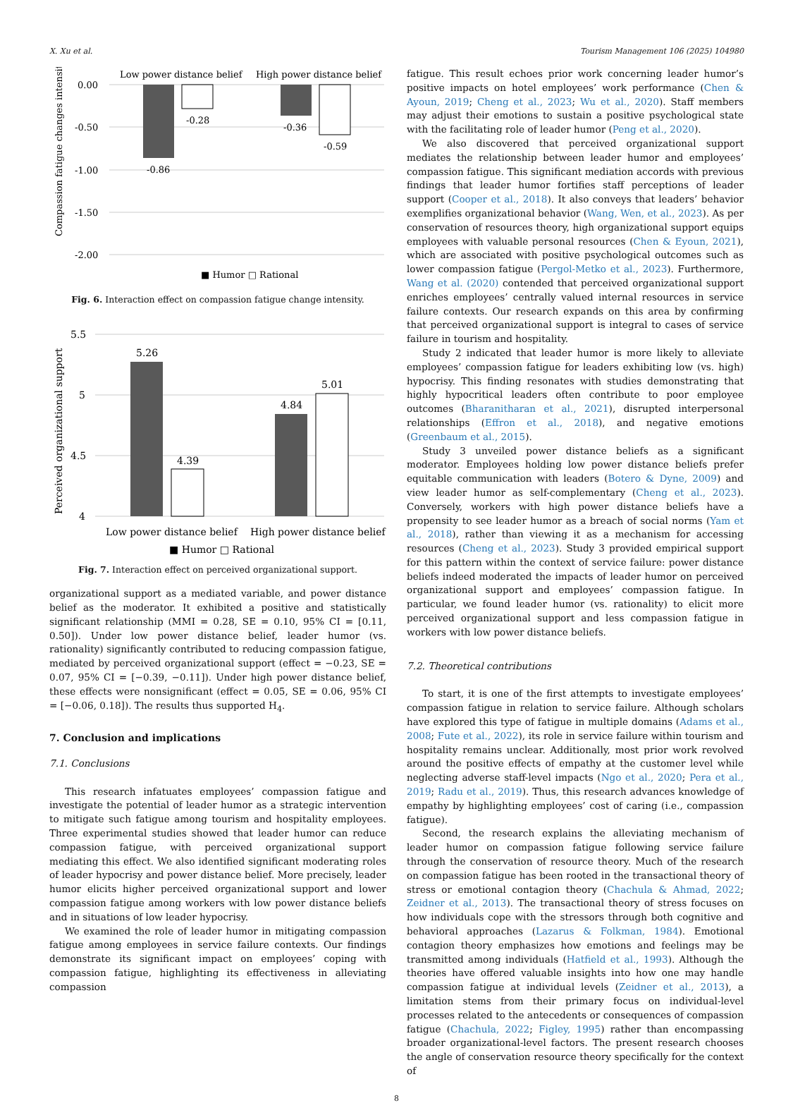X. Xu et al. Tourism Management 106 (2025) 104980
Low power distance belief
High power distance belief
0.00
-0.50
-1.00
-1.50
-2.00
-0.86
-0.28
-0.36
-0.59
Compassion fatigue changes intensity
■ Humor □ Rational
Fig. 6. Interaction effect on compassion fatigue change intensity.
5.5
5
4.5
4
5.26
4.39
4.84
5.01
Low power distance belief
High power distance belief
Perceived organizational support
■ Humor □ Rational
Fig. 7. Interaction effect on perceived organizational support.
organizational support as a mediated variable, and power distance belief as the moderator. It exhibited a positive and statistically significant relationship (MMI = 0.28, SE = 0.10, 95% CI = [0.11, 0.50]). Under low power distance belief, leader humor (vs. rationality) significantly contributed to reducing compassion fatigue, mediated by perceived organizational support (effect = −0.23, SE = 0.07, 95% CI = [−0.39, −0.11]). Under high power distance belief, these effects were nonsignificant (effect = 0.05, SE = 0.06, 95% CI = [−0.06, 0.18]). The results thus supported H<sub>4</sub>.
7. Conclusion and implications
7.1. Conclusions
This research infatuates employees’ compassion fatigue and investigate the potential of leader humor as a strategic intervention to mitigate such fatigue among tourism and hospitality employees. Three experimental studies showed that leader humor can reduce compassion fatigue, with perceived organizational support mediating this effect. We also identified significant moderating roles of leader hypocrisy and power distance belief. More precisely, leader humor elicits higher perceived organizational support and lower compassion fatigue among workers with low power distance beliefs and in situations of low leader hypocrisy.
We examined the role of leader humor in mitigating compassion fatigue among employees in service failure contexts. Our findings demonstrate its significant impact on employees’ coping with compassion fatigue, highlighting its effectiveness in alleviating compassion
fatigue. This result echoes prior work concerning leader humor’s positive impacts on hotel employees’ work performance (Chen & Ayoun, 2019; Cheng et al., 2023; Wu et al., 2020). Staff members may adjust their emotions to sustain a positive psychological state with the facilitating role of leader humor (Peng et al., 2020).
We also discovered that perceived organizational support mediates the relationship between leader humor and employees’ compassion fatigue. This significant mediation accords with previous findings that leader humor fortifies staff perceptions of leader support (Cooper et al., 2018). It also conveys that leaders’ behavior exemplifies organizational behavior (Wang, Wen, et al., 2023). As per conservation of resources theory, high organizational support equips employees with valuable personal resources (Chen & Eyoun, 2021), which are associated with positive psychological outcomes such as lower compassion fatigue (Pergol-Metko et al., 2023). Furthermore, Wang et al. (2020) contended that perceived organizational support enriches employees’ centrally valued internal resources in service failure contexts. Our research expands on this area by confirming that perceived organizational support is integral to cases of service failure in tourism and hospitality.
Study 2 indicated that leader humor is more likely to alleviate employees’ compassion fatigue for leaders exhibiting low (vs. high) hypocrisy. This finding resonates with studies demonstrating that highly hypocritical leaders often contribute to poor employee outcomes (Bharanitharan et al., 2021), disrupted interpersonal relationships (Effron et al., 2018), and negative emotions (Greenbaum et al., 2015).
Study 3 unveiled power distance beliefs as a significant moderator. Employees holding low power distance beliefs prefer equitable communication with leaders (Botero & Dyne, 2009) and view leader humor as self-complementary (Cheng et al., 2023). Conversely, workers with high power distance beliefs have a propensity to see leader humor as a breach of social norms (Yam et al., 2018), rather than viewing it as a mechanism for accessing resources (Cheng et al., 2023). Study 3 provided empirical support for this pattern within the context of service failure: power distance beliefs indeed moderated the impacts of leader humor on perceived organizational support and employees’ compassion fatigue. In particular, we found leader humor (vs. rationality) to elicit more perceived organizational support and less compassion fatigue in workers with low power distance beliefs.
7.2. Theoretical contributions
To start, it is one of the first attempts to investigate employees’ compassion fatigue in relation to service failure. Although scholars have explored this type of fatigue in multiple domains (Adams et al., 2008; Fute et al., 2022), its role in service failure within tourism and hospitality remains unclear. Additionally, most prior work revolved around the positive effects of empathy at the customer level while neglecting adverse staff-level impacts (Ngo et al., 2020; Pera et al., 2019; Radu et al., 2019). Thus, this research advances knowledge of empathy by highlighting employees’ cost of caring (i.e., compassion fatigue).
Second, the research explains the alleviating mechanism of leader humor on compassion fatigue following service failure through the conservation of resource theory. Much of the research on compassion fatigue has been rooted in the transactional theory of stress or emotional contagion theory (Chachula & Ahmad, 2022; Zeidner et al., 2013). The transactional theory of stress focuses on how individuals cope with the stressors through both cognitive and behavioral approaches (Lazarus & Folkman, 1984). Emotional contagion theory emphasizes how emotions and feelings may be transmitted among individuals (Hatfield et al., 1993). Although the theories have offered valuable insights into how one may handle compassion fatigue at individual levels (Zeidner et al., 2013), a limitation stems from their primary focus on individual-level processes related to the antecedents or consequences of compassion fatigue (Chachula, 2022; Figley, 1995) rather than encompassing broader organizational-level factors. The present research chooses the angle of conservation resource theory specifically for the context of
8